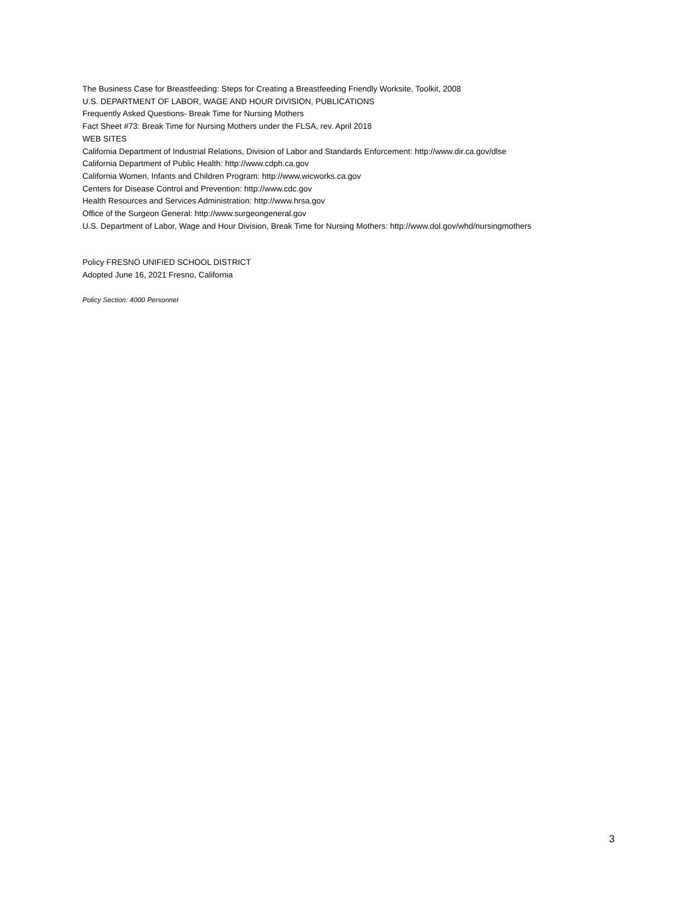The Business Case for Breastfeeding: Steps for Creating a Breastfeeding Friendly Worksite, Toolkit, 2008
U.S. DEPARTMENT OF LABOR, WAGE AND HOUR DIVISION, PUBLICATIONS
Frequently Asked Questions- Break Time for Nursing Mothers
Fact Sheet #73: Break Time for Nursing Mothers under the FLSA, rev. April 2018
WEB SITES
California Department of Industrial Relations, Division of Labor and Standards Enforcement: http://www.dir.ca.gov/dlse
California Department of Public Health: http://www.cdph.ca.gov
California Women, Infants and Children Program: http://www.wicworks.ca.gov
Centers for Disease Control and Prevention: http://www.cdc.gov
Health Resources and Services Administration: http://www.hrsa.gov
Office of the Surgeon General: http://www.surgeongeneral.gov
U.S. Department of Labor, Wage and Hour Division, Break Time for Nursing Mothers: http://www.dol.gov/whd/nursingmothers
Policy FRESNO UNIFIED SCHOOL DISTRICT
Adopted June 16, 2021 Fresno, California
Policy Section: 4000 Personnel
3